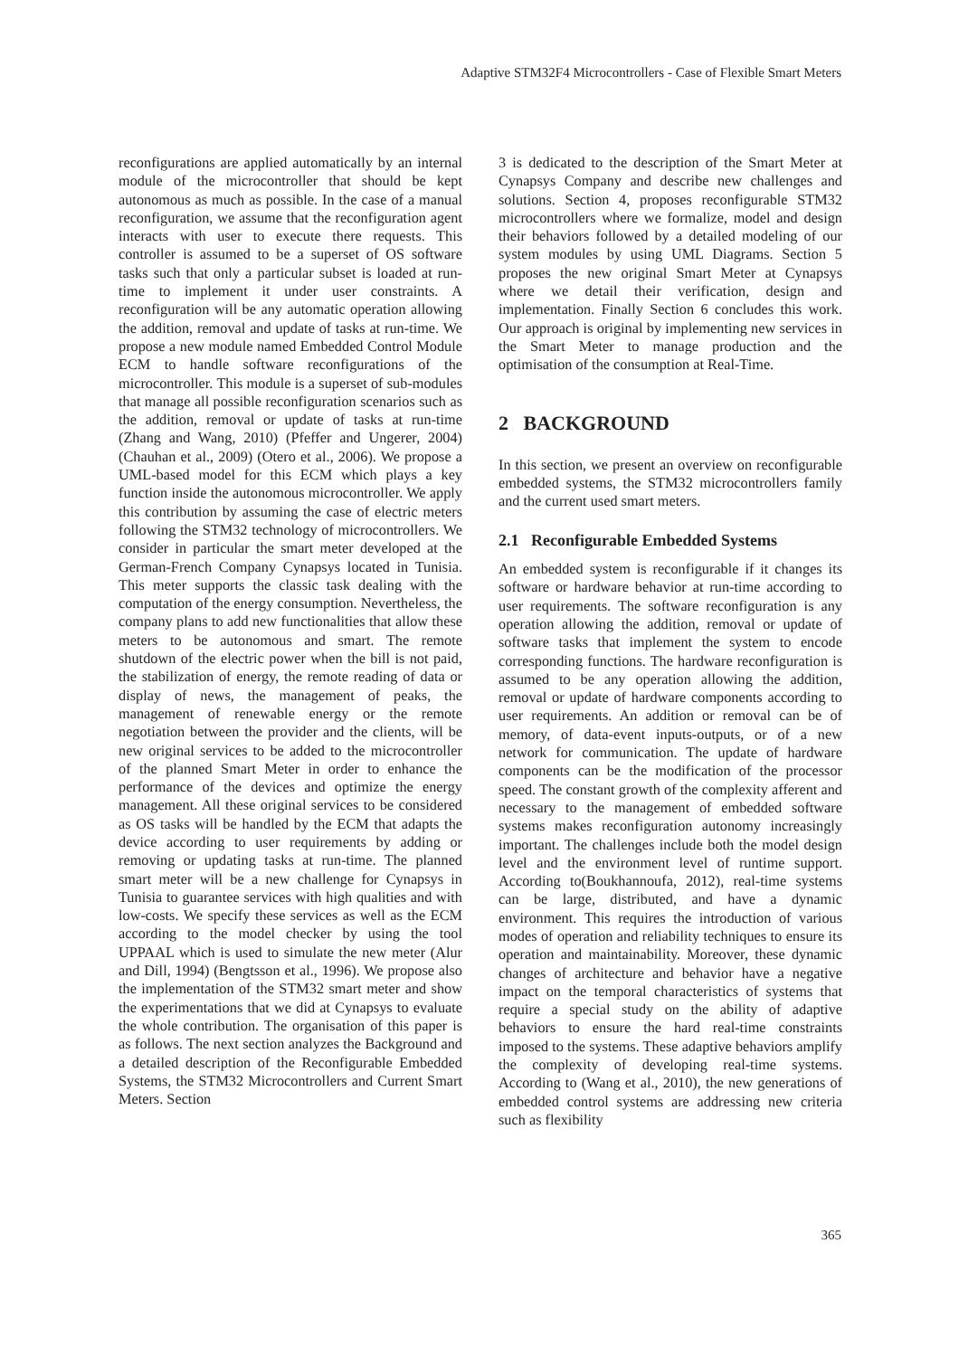Adaptive STM32F4 Microcontrollers - Case of Flexible Smart Meters
reconfigurations are applied automatically by an internal module of the microcontroller that should be kept autonomous as much as possible. In the case of a manual reconfiguration, we assume that the reconfiguration agent interacts with user to execute there requests. This controller is assumed to be a superset of OS software tasks such that only a particular subset is loaded at run-time to implement it under user constraints. A reconfiguration will be any automatic operation allowing the addition, removal and update of tasks at run-time. We propose a new module named Embedded Control Module ECM to handle software reconfigurations of the microcontroller. This module is a superset of sub-modules that manage all possible reconfiguration scenarios such as the addition, removal or update of tasks at run-time (Zhang and Wang, 2010) (Pfeffer and Ungerer, 2004) (Chauhan et al., 2009) (Otero et al., 2006). We propose a UML-based model for this ECM which plays a key function inside the autonomous microcontroller. We apply this contribution by assuming the case of electric meters following the STM32 technology of microcontrollers. We consider in particular the smart meter developed at the German-French Company Cynapsys located in Tunisia. This meter supports the classic task dealing with the computation of the energy consumption. Nevertheless, the company plans to add new functionalities that allow these meters to be autonomous and smart. The remote shutdown of the electric power when the bill is not paid, the stabilization of energy, the remote reading of data or display of news, the management of peaks, the management of renewable energy or the remote negotiation between the provider and the clients, will be new original services to be added to the microcontroller of the planned Smart Meter in order to enhance the performance of the devices and optimize the energy management. All these original services to be considered as OS tasks will be handled by the ECM that adapts the device according to user requirements by adding or removing or updating tasks at run-time. The planned smart meter will be a new challenge for Cynapsys in Tunisia to guarantee services with high qualities and with low-costs. We specify these services as well as the ECM according to the model checker by using the tool UPPAAL which is used to simulate the new meter (Alur and Dill, 1994) (Bengtsson et al., 1996). We propose also the implementation of the STM32 smart meter and show the experimentations that we did at Cynapsys to evaluate the whole contribution. The organisation of this paper is as follows. The next section analyzes the Background and a detailed description of the Reconfigurable Embedded Systems, the STM32 Microcontrollers and Current Smart Meters. Section
3 is dedicated to the description of the Smart Meter at Cynapsys Company and describe new challenges and solutions. Section 4, proposes reconfigurable STM32 microcontrollers where we formalize, model and design their behaviors followed by a detailed modeling of our system modules by using UML Diagrams. Section 5 proposes the new original Smart Meter at Cynapsys where we detail their verification, design and implementation. Finally Section 6 concludes this work. Our approach is original by implementing new services in the Smart Meter to manage production and the optimisation of the consumption at Real-Time.
2 BACKGROUND
In this section, we present an overview on reconfigurable embedded systems, the STM32 microcontrollers family and the current used smart meters.
2.1 Reconfigurable Embedded Systems
An embedded system is reconfigurable if it changes its software or hardware behavior at run-time according to user requirements. The software reconfiguration is any operation allowing the addition, removal or update of software tasks that implement the system to encode corresponding functions. The hardware reconfiguration is assumed to be any operation allowing the addition, removal or update of hardware components according to user requirements. An addition or removal can be of memory, of data-event inputs-outputs, or of a new network for communication. The update of hardware components can be the modification of the processor speed. The constant growth of the complexity afferent and necessary to the management of embedded software systems makes reconfiguration autonomy increasingly important. The challenges include both the model design level and the environment level of runtime support. According to(Boukhannoufa, 2012), real-time systems can be large, distributed, and have a dynamic environment. This requires the introduction of various modes of operation and reliability techniques to ensure its operation and maintainability. Moreover, these dynamic changes of architecture and behavior have a negative impact on the temporal characteristics of systems that require a special study on the ability of adaptive behaviors to ensure the hard real-time constraints imposed to the systems. These adaptive behaviors amplify the complexity of developing real-time systems. According to (Wang et al., 2010), the new generations of embedded control systems are addressing new criteria such as flexibility
365